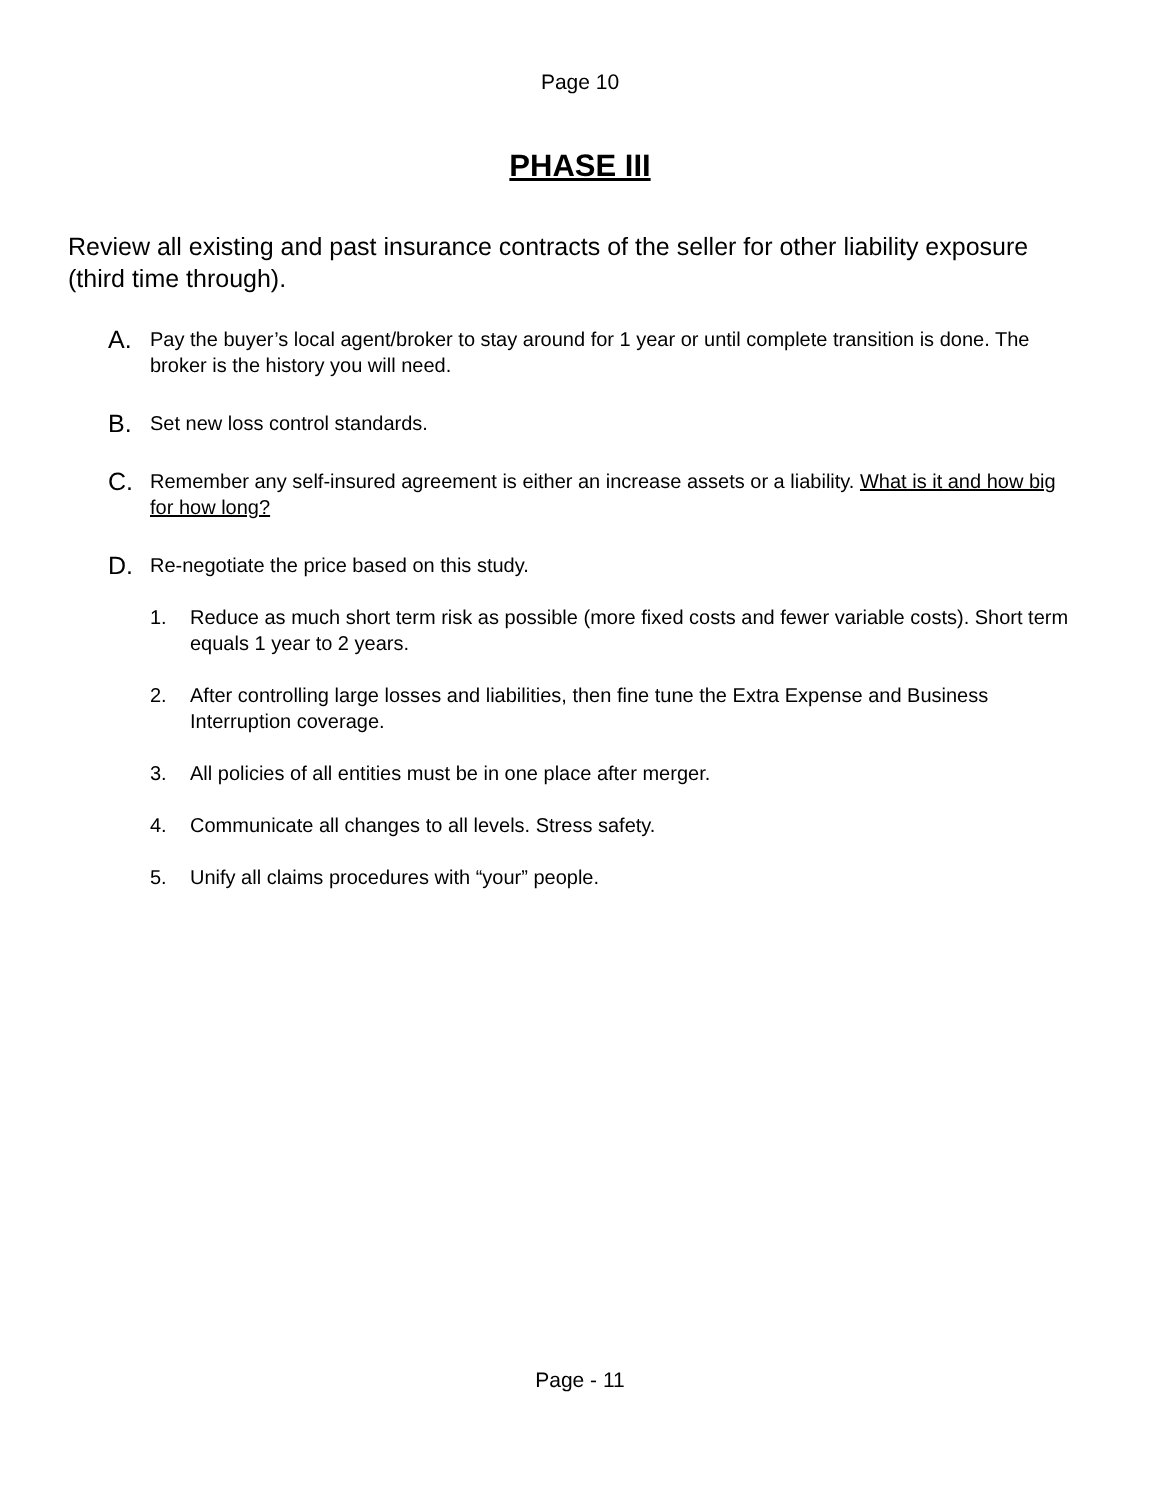Page 10
PHASE III
Review all existing and past insurance contracts of the seller for other liability exposure (third time through).
A. Pay the buyer’s local agent/broker to stay around for 1 year or until complete transition is done. The broker is the history you will need.
B. Set new loss control standards.
C. Remember any self-insured agreement is either an increase assets or a liability. What is it and how big for how long?
D. Re-negotiate the price based on this study.
1. Reduce as much short term risk as possible (more fixed costs and fewer variable costs). Short term equals 1 year to 2 years.
2. After controlling large losses and liabilities, then fine tune the Extra Expense and Business Interruption coverage.
3. All policies of all entities must be in one place after merger.
4. Communicate all changes to all levels. Stress safety.
5. Unify all claims procedures with “your” people.
Page - 11